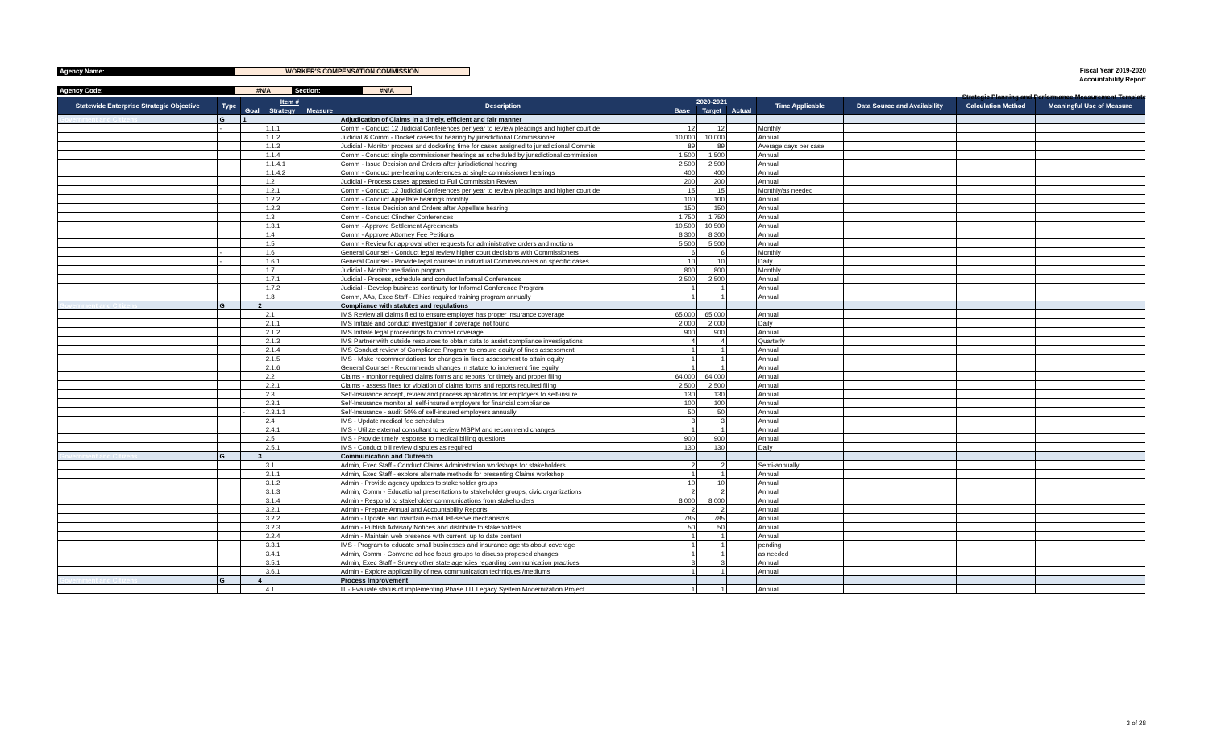Agency Name: WORKER'S COMPENSATION COMMISSION
Agency Code: #N/A Section: #N/A
Fiscal Year 2019-2020
Accountability Report
Strategic Planning and Performance Measurement Template
| Statewide Enterprise Strategic Objective | Type | Item # | | | Description | 2020-2021 | | | Time Applicable | Data Source and Availability | Calculation Method | Meaningful Use of Measure |
| --- | --- | --- | --- | --- | --- | --- | --- | --- | --- | --- | --- | --- |
| | | Goal | Strategy | Measure | | Base | Target | Actual | | | | |
| Government and Citizens | G | 1 | | | Adjudication of Claims in a timely, efficient and fair manner | | | | | | | |
| | - | | 1.1.1 | | Comm - Conduct 12 Judicial Conferences per year to review pleadings and higher court de | 12 | 12 | | Monthly | | | |
| | | | 1.1.2 | | Judicial & Comm - Docket cases for hearing by jurisdictional Commissioner | 10,000 | 10,000 | | Annual | | | |
| | | | 1.1.3 | | Judicial - Monitor process and docketing time for cases assigned to jurisdictional Commis | 89 | 89 | | Average days per case | | | |
| | | | 1.1.4 | | Comm - Conduct single commissioner hearings as scheduled by jurisdictional commission | 1,500 | 1,500 | | Annual | | | |
| | | | 1.1.4.1 | | Comm - Issue Decision and Orders after jurisdictional hearing | 2,500 | 2,500 | | Annual | | | |
| | | | 1.1.4.2 | | Comm - Conduct pre-hearing conferences at single commissioner hearings | 400 | 400 | | Annual | | | |
| | | | 1.2 | | Judicial - Process cases appealed to Full Commission Review | 200 | 200 | | Annual | | | |
| | | | 1.2.1 | | Comm - Conduct 12 Judicial Conferences per year to review pleadings and higher court de | 15 | 15 | | Monthly/as needed | | | |
| | | | 1.2.2 | | Comm - Conduct Appellate hearings monthly | 100 | 100 | | Annual | | | |
| | | | 1.2.3 | | Comm - Issue Decision and Orders after Appellate hearing | 150 | 150 | | Annual | | | |
| | | | 1.3 | | Comm - Conduct Clincher Conferences | 1,750 | 1,750 | | Annual | | | |
| | | | 1.3.1 | | Comm - Approve Settlement Agreements | 10,500 | 10,500 | | Annual | | | |
| | | | 1.4 | | Comm - Approve Attorney Fee Petitions | 8,300 | 8,300 | | Annual | | | |
| | | | 1.5 | | Comm - Review for approval other requests for administrative orders and motions | 5,500 | 5,500 | | Annual | | | |
| | - | | 1.6 | | General Counsel - Conduct legal review higher court decisions with Commissioners | 6 | 6 | | Monthly | | | |
| | - | | 1.6.1 | | General Counsel - Provide legal counsel to individual Commissioners on specific cases | 10 | 10 | | Daily | | | |
| | | | 1.7 | | Judicial - Monitor mediation program | 800 | 800 | | Monthly | | | |
| | | | 1.7.1 | | Judicial - Process, schedule and conduct Informal Conferences | 2,500 | 2,500 | | Annual | | | |
| | | | 1.7.2 | | Judicial - Develop business continuity for Informal Conference Program | 1 | 1 | | Annual | | | |
| | | | 1.8 | | Comm, AAs, Exec Staff - Ethics required training program annually | 1 | 1 | | Annual | | | |
| Government and Citizens | G | 2 | | | Compliance with statutes and regulations | | | | | | | |
| | | | 2.1 | | IMS Review all claims filed to ensure employer has proper insurance coverage | 65,000 | 65,000 | | Annual | | | |
| | | | 2.1.1 | | IMS Initiate and conduct investigation if coverage not found | 2,000 | 2,000 | | Daily | | | |
| | | | 2.1.2 | | IMS Initiate legal proceedings to compel coverage | 900 | 900 | | Annual | | | |
| | | | 2.1.3 | | IMS Partner with outside resources to obtain data to assist compliance investigations | 4 | 4 | | Quarterly | | | |
| | | | 2.1.4 | | IMS Conduct review of Compliance Program to ensure equity of fines assessment | 1 | 1 | | Annual | | | |
| | | | 2.1.5 | | IMS - Make recommendations for changes in fines assessment to attain equity | 1 | 1 | | Annual | | | |
| | | | 2.1.6 | | General Counsel - Recommends changes in statute to implement fine equity | 1 | 1 | | Annual | | | |
| | | | 2.2 | | Claims - monitor required claims forms and reports for timely and proper filing | 64,000 | 64,000 | | Annual | | | |
| | | | 2.2.1 | | Claims - assess fines for violation of claims forms and reports required filing | 2,500 | 2,500 | | Annual | | | |
| | | | 2.3 | | Self-Insurance accept, review and process applications for employers to self-insure | 130 | 130 | | Annual | | | |
| | | | 2.3.1 | | Self-Insurance monitor all self-insured employers for financial compliance | 100 | 100 | | Annual | | | |
| | | - | 2.3.1.1 | | Self-Insurance - audit 50% of self-insured employers annually | 50 | 50 | | Annual | | | |
| | | | 2.4 | | IMS - Update medical fee schedules | 3 | 3 | | Annual | | | |
| | | | 2.4.1 | | IMS - Utilize external consultant to review MSPM and recommend changes | 1 | 1 | | Annual | | | |
| | | | 2.5 | | IMS - Provide timely response to medical billing questions | 900 | 900 | | Annual | | | |
| | | | 2.5.1 | | IMS - Conduct bill review disputes as required | 130 | 130 | | Daily | | | |
| Government and Citizens | G | 3 | | | Communication and Outreach | | | | | | | |
| | | | 3.1 | | Admin, Exec Staff - Conduct Claims Administration workshops for stakeholders | 2 | 2 | | Semi-annually | | | |
| | | | 3.1.1 | | Admin, Exec Staff - explore alternate methods for presenting Claims workshop | 1 | 1 | | Annual | | | |
| | | | 3.1.2 | | Admin - Provide agency updates to stakeholder groups | 10 | 10 | | Annual | | | |
| | | | 3.1.3 | | Admin, Comm - Educational presentations to stakeholder groups, civic organizations | 2 | 2 | | Annual | | | |
| | | | 3.1.4 | | Admin - Respond to stakeholder communications from stakeholders | 8,000 | 8,000 | | Annual | | | |
| | | | 3.2.1 | | Admin - Prepare Annual and Accountability Reports | 2 | 2 | | Annual | | | |
| | | | 3.2.2 | | Admin - Update and maintain e-mail list-serve mechanisms | 785 | 785 | | Annual | | | |
| | | | 3.2.3 | | Admin - Publish Advisory Notices and distribute to stakeholders | 50 | 50 | | Annual | | | |
| | | | 3.2.4 | | Admin - Maintain web presence with current, up to date content | 1 | 1 | | Annual | | | |
| | | | 3.3.1 | | IMS - Program to educate small businesses and insurance agents about coverage | 1 | 1 | | pending | | | |
| | | | 3.4.1 | | Admin, Comm - Convene ad hoc focus groups to discuss proposed changes | 1 | 1 | | as needed | | | |
| | | | 3.5.1 | | Admin, Exec Staff - Sruvey other state agencies regarding communication practices | 3 | 3 | | Annual | | | |
| | | | 3.6.1 | | Admin - Explore applicability of new communication techniques /mediums | 1 | 1 | | Annual | | | |
| Government and Citizens | G | 4 | | | Process Improvement | | | | | | | |
| | | | 4.1 | | IT - Evaluate status of implementing Phase I IT Legacy System Modernization Project | 1 | 1 | | Annual | | | |
3 of 28